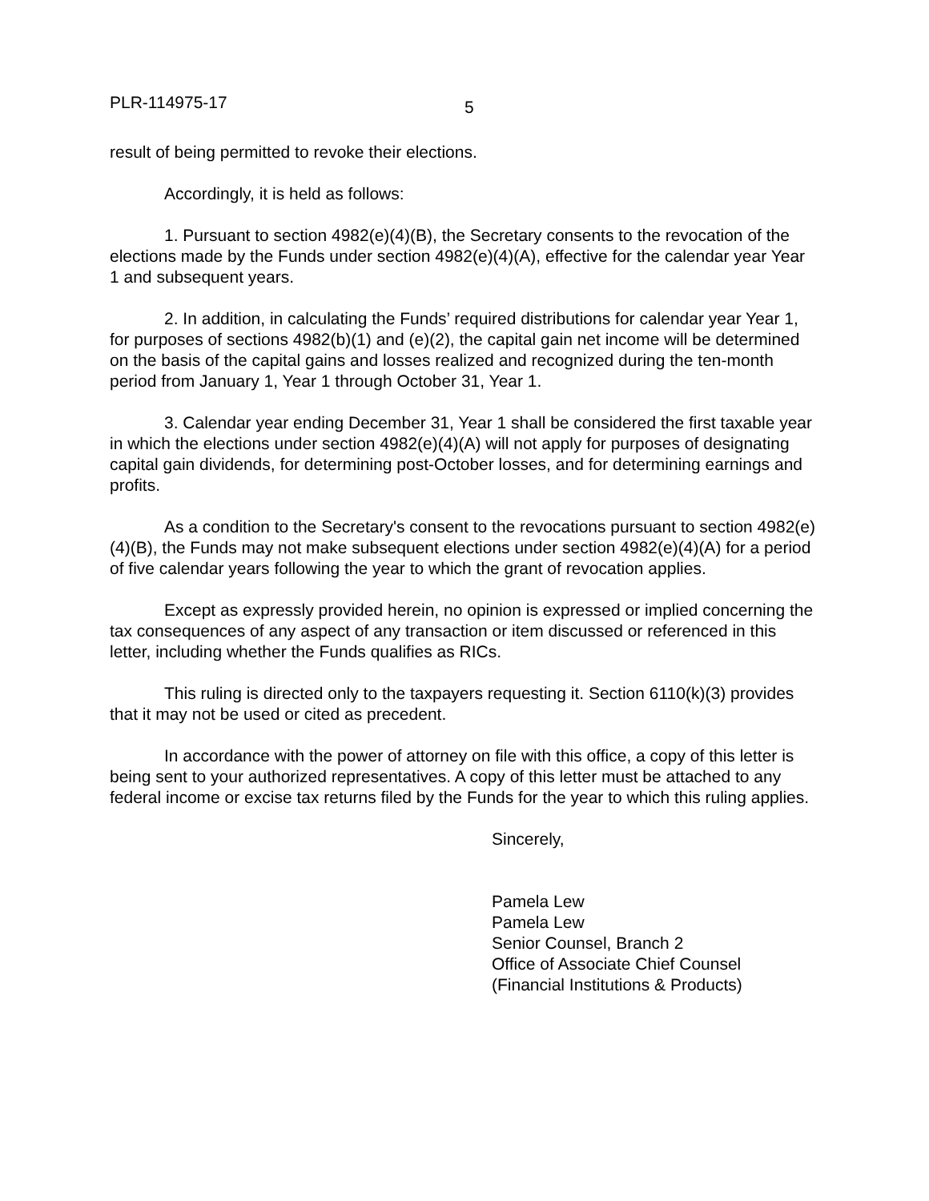PLR-114975-17 5
result of being permitted to revoke their elections.
Accordingly, it is held as follows:
1. Pursuant to section 4982(e)(4)(B), the Secretary consents to the revocation of the elections made by the Funds under section 4982(e)(4)(A), effective for the calendar year Year 1 and subsequent years.
2. In addition, in calculating the Funds’ required distributions for calendar year Year 1, for purposes of sections 4982(b)(1) and (e)(2), the capital gain net income will be determined on the basis of the capital gains and losses realized and recognized during the ten-month period from January 1, Year 1 through October 31, Year 1.
3. Calendar year ending December 31, Year 1 shall be considered the first taxable year in which the elections under section 4982(e)(4)(A) will not apply for purposes of designating capital gain dividends, for determining post-October losses, and for determining earnings and profits.
As a condition to the Secretary's consent to the revocations pursuant to section 4982(e)(4)(B), the Funds may not make subsequent elections under section 4982(e)(4)(A) for a period of five calendar years following the year to which the grant of revocation applies.
Except as expressly provided herein, no opinion is expressed or implied concerning the tax consequences of any aspect of any transaction or item discussed or referenced in this letter, including whether the Funds qualifies as RICs.
This ruling is directed only to the taxpayers requesting it. Section 6110(k)(3) provides that it may not be used or cited as precedent.
In accordance with the power of attorney on file with this office, a copy of this letter is being sent to your authorized representatives. A copy of this letter must be attached to any federal income or excise tax returns filed by the Funds for the year to which this ruling applies.
Sincerely,
Pamela Lew
Pamela Lew
Senior Counsel, Branch 2
Office of Associate Chief Counsel
(Financial Institutions & Products)